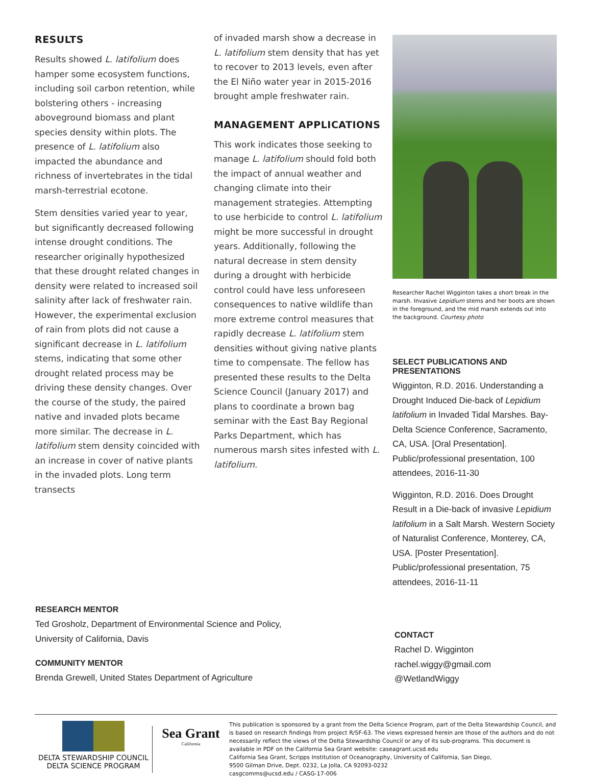RESULTS
Results showed L. latifolium does hamper some ecosystem functions, including soil carbon retention, while bolstering others - increasing aboveground biomass and plant species density within plots. The presence of L. latifolium also impacted the abundance and richness of invertebrates in the tidal marsh-terrestrial ecotone.
Stem densities varied year to year, but significantly decreased following intense drought conditions. The researcher originally hypothesized that these drought related changes in density were related to increased soil salinity after lack of freshwater rain. However, the experimental exclusion of rain from plots did not cause a significant decrease in L. latifolium stems, indicating that some other drought related process may be driving these density changes. Over the course of the study, the paired native and invaded plots became more similar. The decrease in L. latifolium stem density coincided with an increase in cover of native plants in the invaded plots. Long term transects
of invaded marsh show a decrease in L. latifolium stem density that has yet to recover to 2013 levels, even after the El Niño water year in 2015-2016 brought ample freshwater rain.
MANAGEMENT APPLICATIONS
This work indicates those seeking to manage L. latifolium should fold both the impact of annual weather and changing climate into their management strategies. Attempting to use herbicide to control L. latifolium might be more successful in drought years. Additionally, following the natural decrease in stem density during a drought with herbicide control could have less unforeseen consequences to native wildlife than more extreme control measures that rapidly decrease L. latifolium stem densities without giving native plants time to compensate. The fellow has presented these results to the Delta Science Council (January 2017) and plans to coordinate a brown bag seminar with the East Bay Regional Parks Department, which has numerous marsh sites infested with L. latifolium.
Researcher Rachel Wigginton takes a short break in the marsh. Invasive Lepidium stems and her boots are shown in the foreground, and the mid marsh extends out into the background. Courtesy photo
SELECT PUBLICATIONS AND PRESENTATIONS
Wigginton, R.D. 2016. Understanding a Drought Induced Die-back of Lepidium latifolium in Invaded Tidal Marshes. Bay-Delta Science Conference, Sacramento, CA, USA. [Oral Presentation]. Public/professional presentation, 100 attendees, 2016-11-30
Wigginton, R.D. 2016. Does Drought Result in a Die-back of invasive Lepidium latifolium in a Salt Marsh. Western Society of Naturalist Conference, Monterey, CA, USA. [Poster Presentation]. Public/professional presentation, 75 attendees, 2016-11-11
RESEARCH MENTOR
Ted Grosholz, Department of Environmental Science and Policy,
University of California, Davis
COMMUNITY MENTOR
Brenda Grewell, United States Department of Agriculture
CONTACT
Rachel D. Wigginton
rachel.wiggy@gmail.com
@WetlandWiggy
DELTA STEWARDSHIP COUNCIL
DELTA SCIENCE PROGRAM
Sea Grant
California
This publication is sponsored by a grant from the Delta Science Program, part of the Delta Stewardship Council, and is based on research findings from project R/SF-63. The views expressed herein are those of the authors and do not necessarily reflect the views of the Delta Stewardship Council or any of its sub-programs. This document is available in PDF on the California Sea Grant website: caseagrant.ucsd.edu
California Sea Grant, Scripps Institution of Oceanography, University of California, San Diego,
9500 Gilman Drive, Dept. 0232, La Jolla, CA 92093-0232
casgcomms@ucsd.edu / CASG-17-006